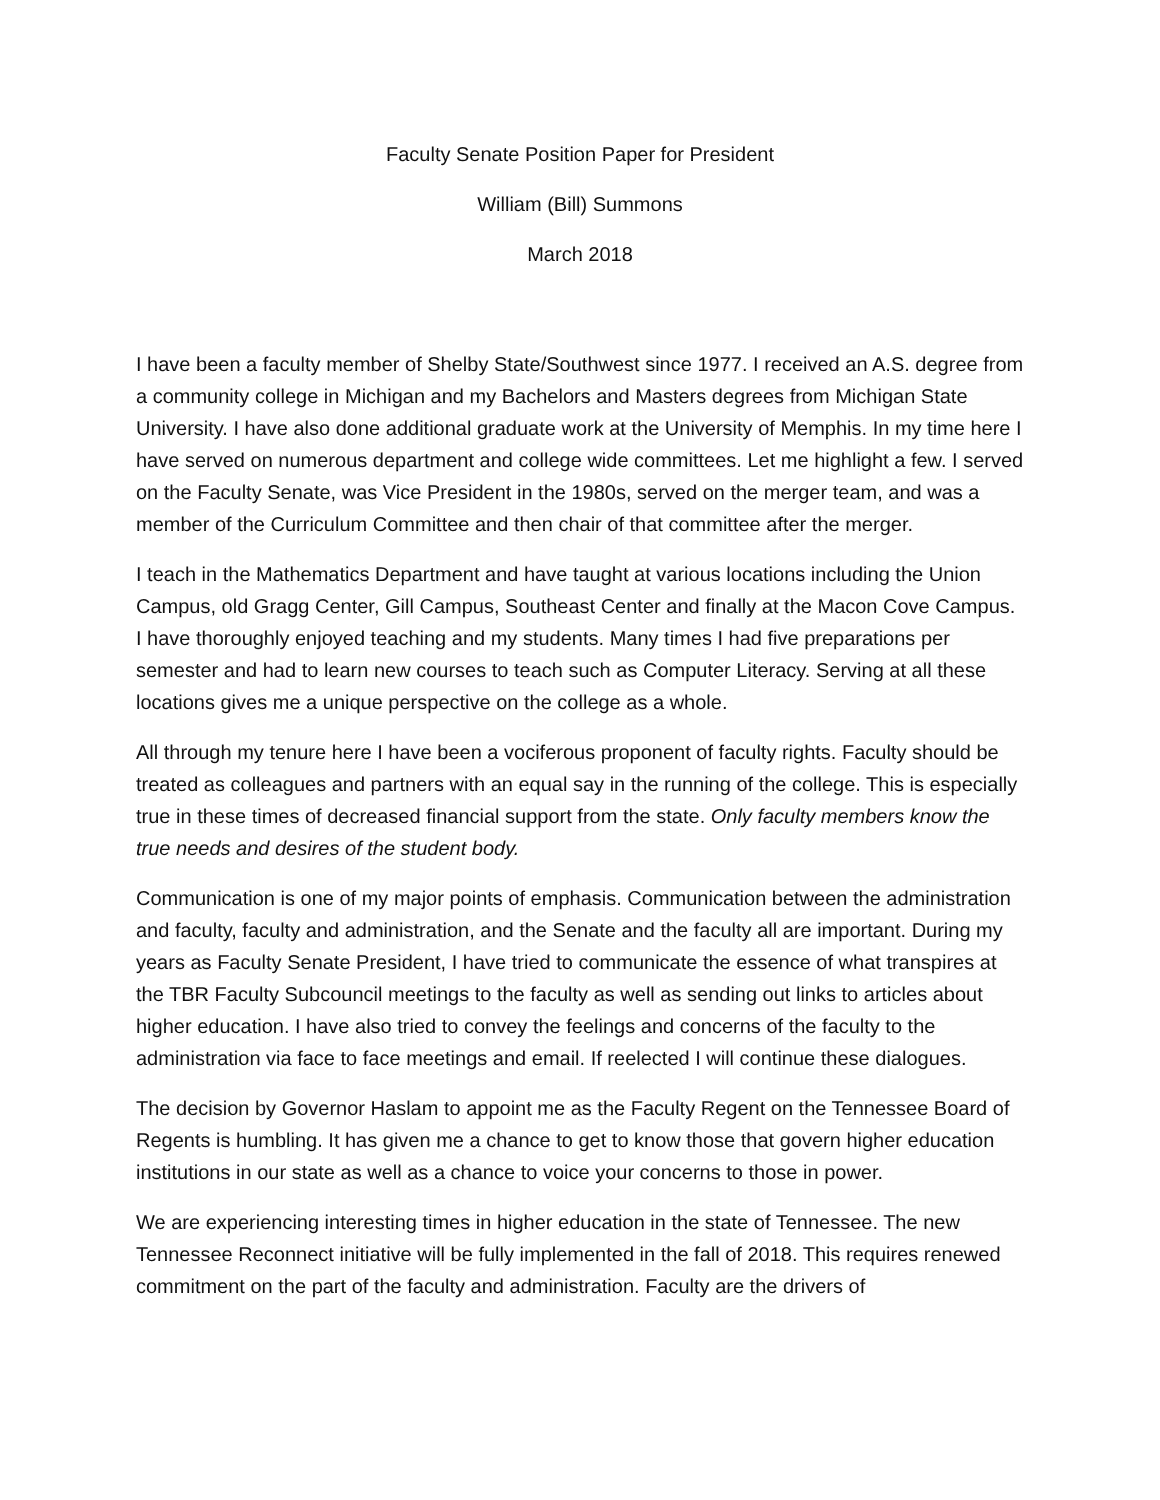Faculty Senate Position Paper for President
William (Bill) Summons
March 2018
I have been a faculty member of Shelby State/Southwest since 1977. I received an A.S. degree from a community college in Michigan and my Bachelors and Masters degrees from Michigan State University. I have also done additional graduate work at the University of Memphis. In my time here I have served on numerous department and college wide committees. Let me highlight a few. I served on the Faculty Senate, was Vice President in the 1980s, served on the merger team, and was a member of the Curriculum Committee and then chair of that committee after the merger.
I teach in the Mathematics Department and have taught at various locations including the Union Campus, old Gragg Center, Gill Campus, Southeast Center and finally at the Macon Cove Campus. I have thoroughly enjoyed teaching and my students. Many times I had five preparations per semester and had to learn new courses to teach such as Computer Literacy. Serving at all these locations gives me a unique perspective on the college as a whole.
All through my tenure here I have been a vociferous proponent of faculty rights. Faculty should be treated as colleagues and partners with an equal say in the running of the college. This is especially true in these times of decreased financial support from the state. Only faculty members know the true needs and desires of the student body.
Communication is one of my major points of emphasis. Communication between the administration and faculty, faculty and administration, and the Senate and the faculty all are important. During my years as Faculty Senate President, I have tried to communicate the essence of what transpires at the TBR Faculty Subcouncil meetings to the faculty as well as sending out links to articles about higher education. I have also tried to convey the feelings and concerns of the faculty to the administration via face to face meetings and email. If reelected I will continue these dialogues.
The decision by Governor Haslam to appoint me as the Faculty Regent on the Tennessee Board of Regents is humbling. It has given me a chance to get to know those that govern higher education institutions in our state as well as a chance to voice your concerns to those in power.
We are experiencing interesting times in higher education in the state of Tennessee. The new Tennessee Reconnect initiative will be fully implemented in the fall of 2018. This requires renewed commitment on the part of the faculty and administration. Faculty are the drivers of